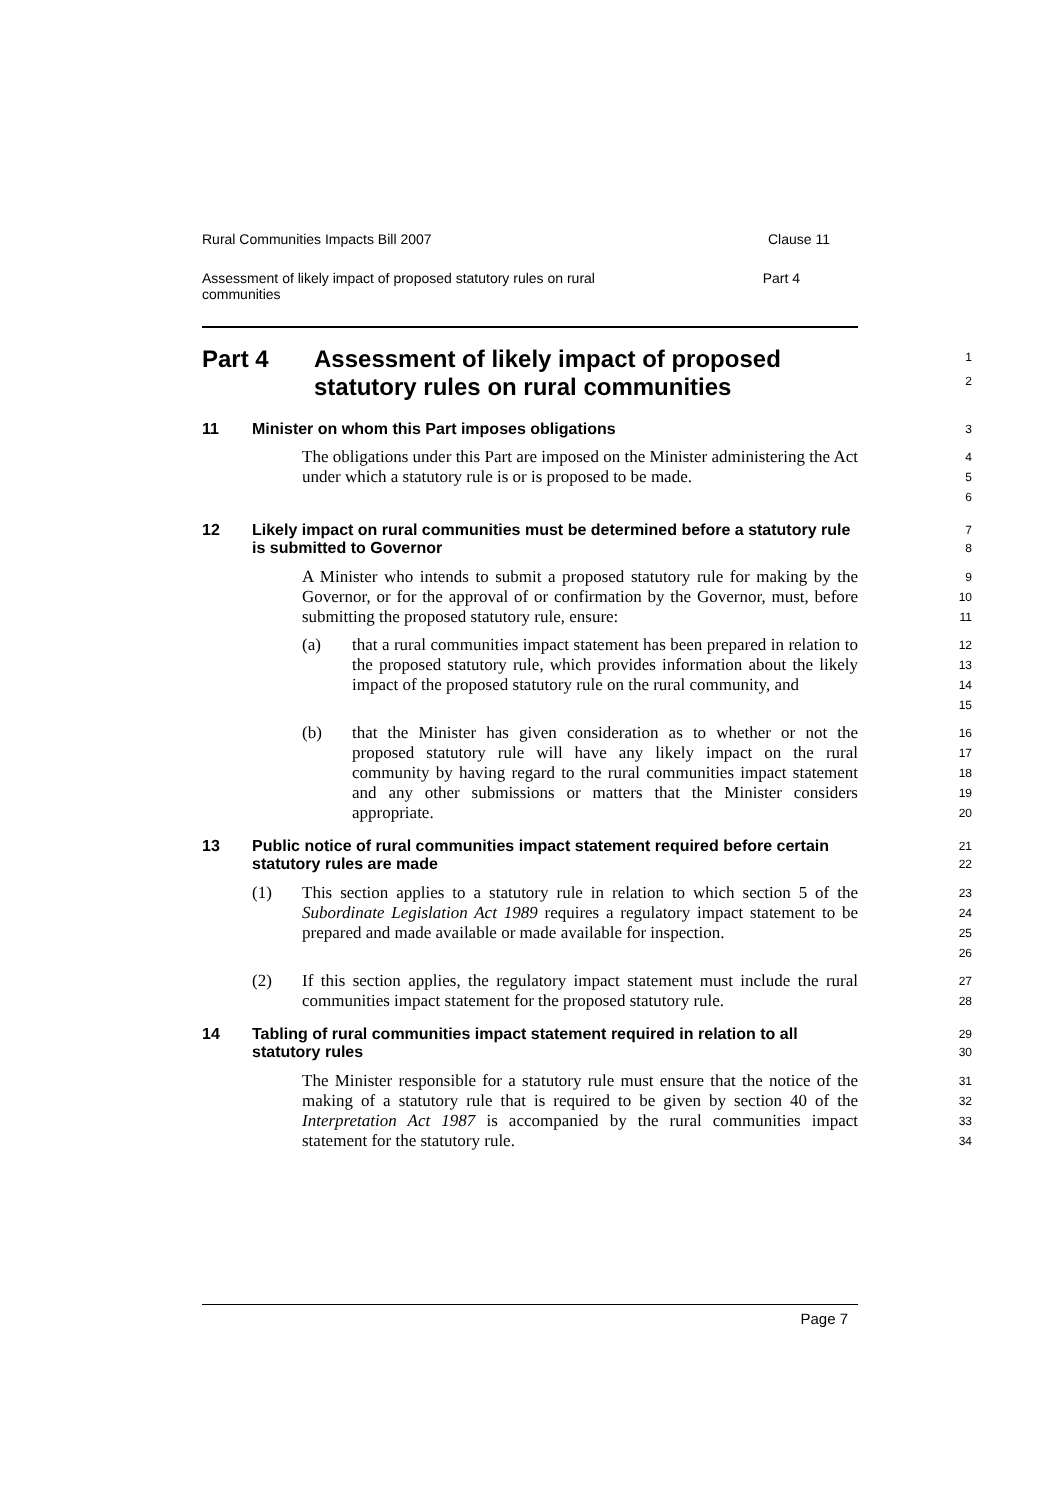Rural Communities Impacts Bill 2007 Clause 11
Assessment of likely impact of proposed statutory rules on rural
communities Part 4
Part 4 Assessment of likely impact of proposed
statutory rules on rural communities
1
2
11 Minister on whom this Part imposes obligations
3
The obligations under this Part are imposed on the Minister administering the Act under which a statutory rule is or is proposed to be made.
4
5
6
12 Likely impact on rural communities must be determined before a statutory rule is submitted to Governor
7
8
A Minister who intends to submit a proposed statutory rule for making by the Governor, or for the approval of or confirmation by the Governor, must, before submitting the proposed statutory rule, ensure:
9
10
11
(a) that a rural communities impact statement has been prepared in relation to the proposed statutory rule, which provides information about the likely impact of the proposed statutory rule on the rural community, and
12
13
14
15
(b) that the Minister has given consideration as to whether or not the proposed statutory rule will have any likely impact on the rural community by having regard to the rural communities impact statement and any other submissions or matters that the Minister considers appropriate.
16
17
18
19
20
13 Public notice of rural communities impact statement required before certain statutory rules are made
21
22
(1) This section applies to a statutory rule in relation to which section 5 of the Subordinate Legislation Act 1989 requires a regulatory impact statement to be prepared and made available or made available for inspection.
23
24
25
26
(2) If this section applies, the regulatory impact statement must include the rural communities impact statement for the proposed statutory rule.
27
28
14 Tabling of rural communities impact statement required in relation to all statutory rules
29
30
The Minister responsible for a statutory rule must ensure that the notice of the making of a statutory rule that is required to be given by section 40 of the Interpretation Act 1987 is accompanied by the rural communities impact statement for the statutory rule.
31
32
33
34
Page 7